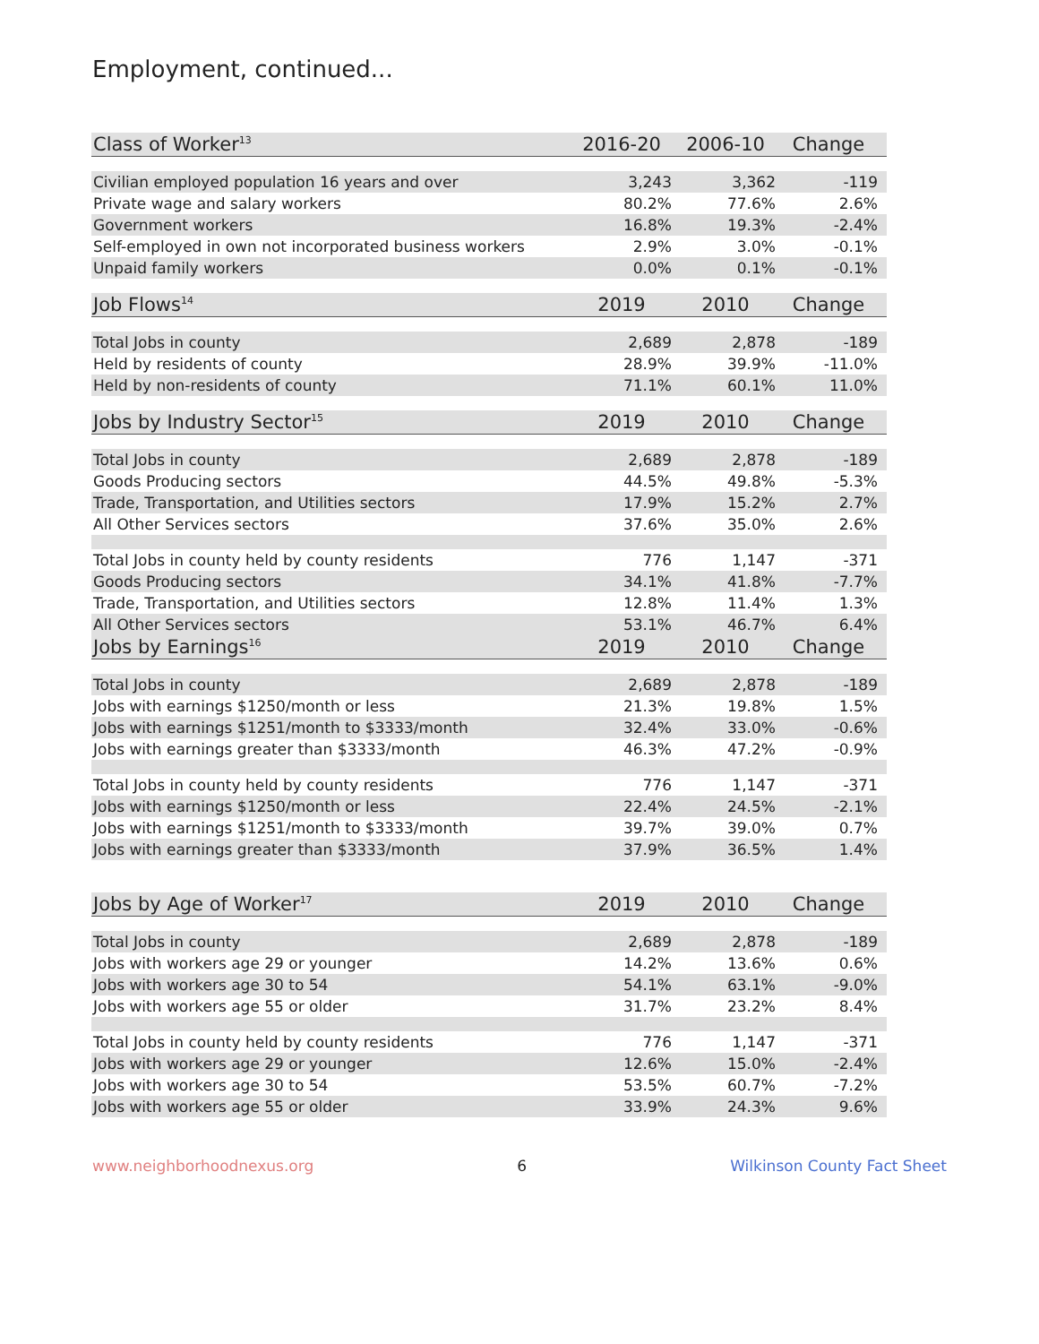Employment, continued...
| Class of Worker<sup>13</sup> | 2016-20 | 2006-10 | Change |
| Civilian employed population 16 years and over | 3,243 | 3,362 | -119 |
| Private wage and salary workers | 80.2% | 77.6% | 2.6% |
| Government workers | 16.8% | 19.3% | -2.4% |
| Self-employed in own not incorporated business workers | 2.9% | 3.0% | -0.1% |
| Unpaid family workers | 0.0% | 0.1% | -0.1% |
| Job Flows<sup>14</sup> | 2019 | 2010 | Change |
| Total Jobs in county | 2,689 | 2,878 | -189 |
| Held by residents of county | 28.9% | 39.9% | -11.0% |
| Held by non-residents of county | 71.1% | 60.1% | 11.0% |
| Jobs by Industry Sector<sup>15</sup> | 2019 | 2010 | Change |
| Total Jobs in county | 2,689 | 2,878 | -189 |
| Goods Producing sectors | 44.5% | 49.8% | -5.3% |
| Trade, Transportation, and Utilities sectors | 17.9% | 15.2% | 2.7% |
| All Other Services sectors | 37.6% | 35.0% | 2.6% |
| Total Jobs in county held by county residents | 776 | 1,147 | -371 |
| Goods Producing sectors | 34.1% | 41.8% | -7.7% |
| Trade, Transportation, and Utilities sectors | 12.8% | 11.4% | 1.3% |
| All Other Services sectors | 53.1% | 46.7% | 6.4% |
| Jobs by Earnings<sup>16</sup> | 2019 | 2010 | Change |
| Total Jobs in county | 2,689 | 2,878 | -189 |
| Jobs with earnings $1250/month or less | 21.3% | 19.8% | 1.5% |
| Jobs with earnings $1251/month to $3333/month | 32.4% | 33.0% | -0.6% |
| Jobs with earnings greater than $3333/month | 46.3% | 47.2% | -0.9% |
| Total Jobs in county held by county residents | 776 | 1,147 | -371 |
| Jobs with earnings $1250/month or less | 22.4% | 24.5% | -2.1% |
| Jobs with earnings $1251/month to $3333/month | 39.7% | 39.0% | 0.7% |
| Jobs with earnings greater than $3333/month | 37.9% | 36.5% | 1.4% |
| Jobs by Age of Worker<sup>17</sup> | 2019 | 2010 | Change |
| Total Jobs in county | 2,689 | 2,878 | -189 |
| Jobs with workers age 29 or younger | 14.2% | 13.6% | 0.6% |
| Jobs with workers age 30 to 54 | 54.1% | 63.1% | -9.0% |
| Jobs with workers age 55 or older | 31.7% | 23.2% | 8.4% |
| Total Jobs in county held by county residents | 776 | 1,147 | -371 |
| Jobs with workers age 29 or younger | 12.6% | 15.0% | -2.4% |
| Jobs with workers age 30 to 54 | 53.5% | 60.7% | -7.2% |
| Jobs with workers age 55 or older | 33.9% | 24.3% | 9.6% |
www.neighborhoodnexus.org 6 Wilkinson County Fact Sheet